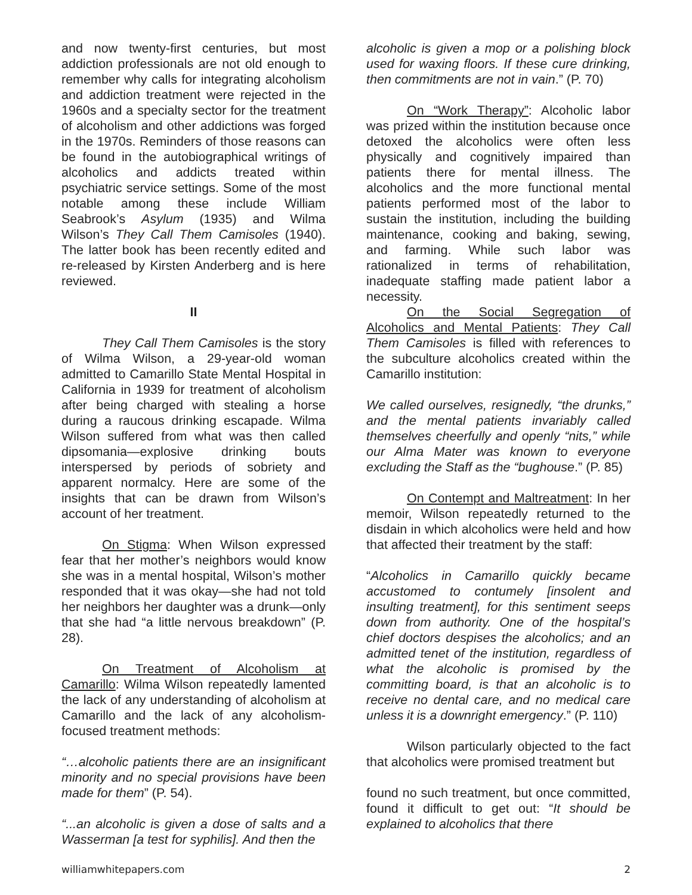and now twenty-first centuries, but most addiction professionals are not old enough to remember why calls for integrating alcoholism and addiction treatment were rejected in the 1960s and a specialty sector for the treatment of alcoholism and other addictions was forged in the 1970s. Reminders of those reasons can be found in the autobiographical writings of alcoholics and addicts treated within psychiatric service settings. Some of the most notable among these include William Seabrook’s Asylum (1935) and Wilma Wilson’s They Call Them Camisoles (1940). The latter book has been recently edited and re-released by Kirsten Anderberg and is here reviewed.
II
They Call Them Camisoles is the story of Wilma Wilson, a 29-year-old woman admitted to Camarillo State Mental Hospital in California in 1939 for treatment of alcoholism after being charged with stealing a horse during a raucous drinking escapade. Wilma Wilson suffered from what was then called dipsomania—explosive drinking bouts interspersed by periods of sobriety and apparent normalcy. Here are some of the insights that can be drawn from Wilson’s account of her treatment.
On Stigma: When Wilson expressed fear that her mother’s neighbors would know she was in a mental hospital, Wilson’s mother responded that it was okay—she had not told her neighbors her daughter was a drunk—only that she had “a little nervous breakdown” (P. 28).
On Treatment of Alcoholism at Camarillo: Wilma Wilson repeatedly lamented the lack of any understanding of alcoholism at Camarillo and the lack of any alcoholism-focused treatment methods:
“…alcoholic patients there are an insignificant minority and no special provisions have been made for them” (P. 54).
“...an alcoholic is given a dose of salts and a Wasserman [a test for syphilis]. And then the
alcoholic is given a mop or a polishing block used for waxing floors. If these cure drinking, then commitments are not in vain.” (P. 70)
On “Work Therapy”: Alcoholic labor was prized within the institution because once detoxed the alcoholics were often less physically and cognitively impaired than patients there for mental illness. The alcoholics and the more functional mental patients performed most of the labor to sustain the institution, including the building maintenance, cooking and baking, sewing, and farming. While such labor was rationalized in terms of rehabilitation, inadequate staffing made patient labor a necessity.
On the Social Segregation of Alcoholics and Mental Patients: They Call Them Camisoles is filled with references to the subculture alcoholics created within the Camarillo institution:
We called ourselves, resignedly, “the drunks,” and the mental patients invariably called themselves cheerfully and openly “nits,” while our Alma Mater was known to everyone excluding the Staff as the “bughouse.” (P. 85)
On Contempt and Maltreatment: In her memoir, Wilson repeatedly returned to the disdain in which alcoholics were held and how that affected their treatment by the staff:
“Alcoholics in Camarillo quickly became accustomed to contumely [insolent and insulting treatment], for this sentiment seeps down from authority. One of the hospital’s chief doctors despises the alcoholics; and an admitted tenet of the institution, regardless of what the alcoholic is promised by the committing board, is that an alcoholic is to receive no dental care, and no medical care unless it is a downright emergency.” (P. 110)
Wilson particularly objected to the fact that alcoholics were promised treatment but
found no such treatment, but once committed, found it difficult to get out: “It should be explained to alcoholics that there
williamwhitepapers.com 2